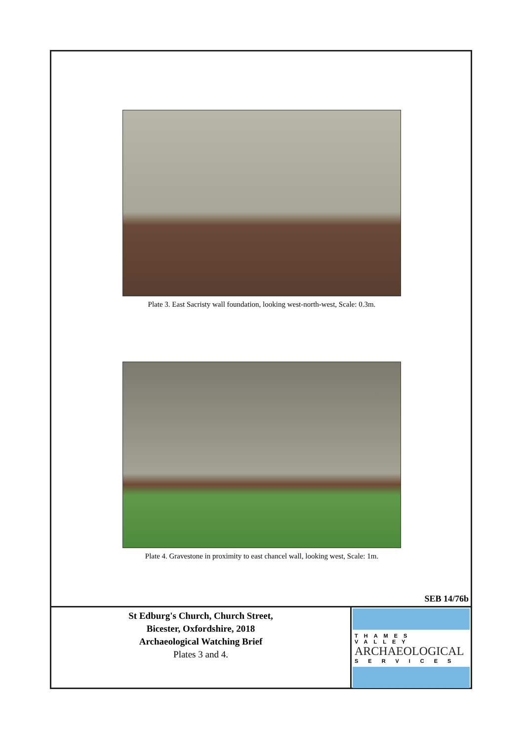Plate 3. East Sacristy wall foundation, looking west-north-west, Scale: 0.3m.
Plate 4. Gravestone in proximity to east chancel wall, looking west, Scale: 1m.
SEB 14/76b
St Edburg's Church, Church Street,
Bicester, Oxfordshire, 2018
Archaeological Watching Brief
Plates 3 and 4.
THAMES VALLEY
ARCHAEOLOGICAL
SERVICES